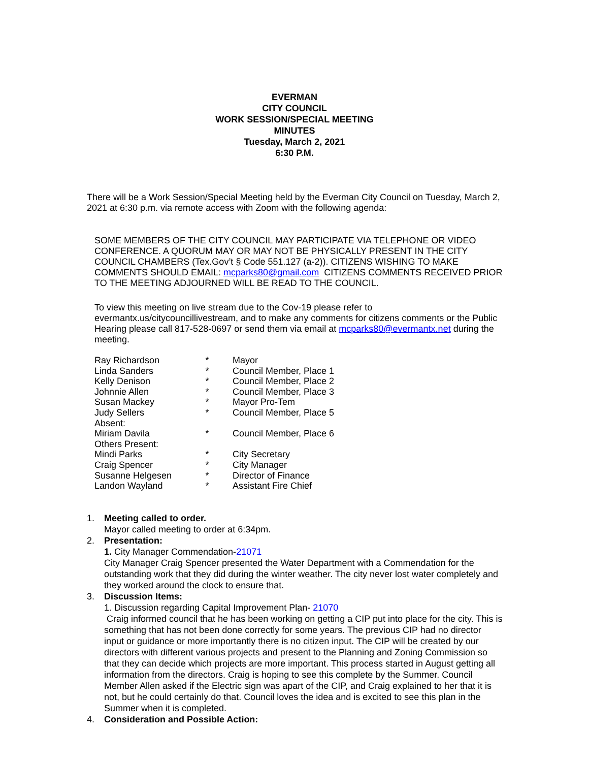EVERMAN
CITY COUNCIL
WORK SESSION/SPECIAL MEETING
MINUTES
Tuesday, March 2, 2021
6:30 P.M.
There will be a Work Session/Special Meeting held by the Everman City Council on Tuesday, March 2, 2021 at 6:30 p.m. via remote access with Zoom with the following agenda:
SOME MEMBERS OF THE CITY COUNCIL MAY PARTICIPATE VIA TELEPHONE OR VIDEO CONFERENCE. A QUORUM MAY OR MAY NOT BE PHYSICALLY PRESENT IN THE CITY COUNCIL CHAMBERS (Tex.Gov’t § Code 551.127 (a-2)). CITIZENS WISHING TO MAKE COMMENTS SHOULD EMAIL: mcparks80@gmail.com CITIZENS COMMENTS RECEIVED PRIOR TO THE MEETING ADJOURNED WILL BE READ TO THE COUNCIL.
To view this meeting on live stream due to the Cov-19 please refer to evermantx.us/citycouncillivestream, and to make any comments for citizens comments or the Public Hearing please call 817-528-0697 or send them via email at mcparks80@evermantx.net during the meeting.
| Ray Richardson | * | Mayor |
| Linda Sanders | * | Council Member, Place 1 |
| Kelly Denison | * | Council Member, Place 2 |
| Johnnie Allen | * | Council Member, Place 3 |
| Susan Mackey | * | Mayor Pro-Tem |
| Judy Sellers | * | Council Member, Place 5 |
| Absent: | | |
| Miriam Davila | * | Council Member, Place 6 |
| Others Present: | | |
| Mindi Parks | * | City Secretary |
| Craig Spencer | * | City Manager |
| Susanne Helgesen | * | Director of Finance |
| Landon Wayland | * | Assistant Fire Chief |
1. Meeting called to order.
Mayor called meeting to order at 6:34pm.
2. Presentation:
1. City Manager Commendation-21071
City Manager Craig Spencer presented the Water Department with a Commendation for the outstanding work that they did during the winter weather. The city never lost water completely and they worked around the clock to ensure that.
3. Discussion Items:
1. Discussion regarding Capital Improvement Plan- 21070
Craig informed council that he has been working on getting a CIP put into place for the city. This is something that has not been done correctly for some years. The previous CIP had no director input or guidance or more importantly there is no citizen input. The CIP will be created by our directors with different various projects and present to the Planning and Zoning Commission so that they can decide which projects are more important. This process started in August getting all information from the directors. Craig is hoping to see this complete by the Summer. Council Member Allen asked if the Electric sign was apart of the CIP, and Craig explained to her that it is not, but he could certainly do that. Council loves the idea and is excited to see this plan in the Summer when it is completed.
4. Consideration and Possible Action: